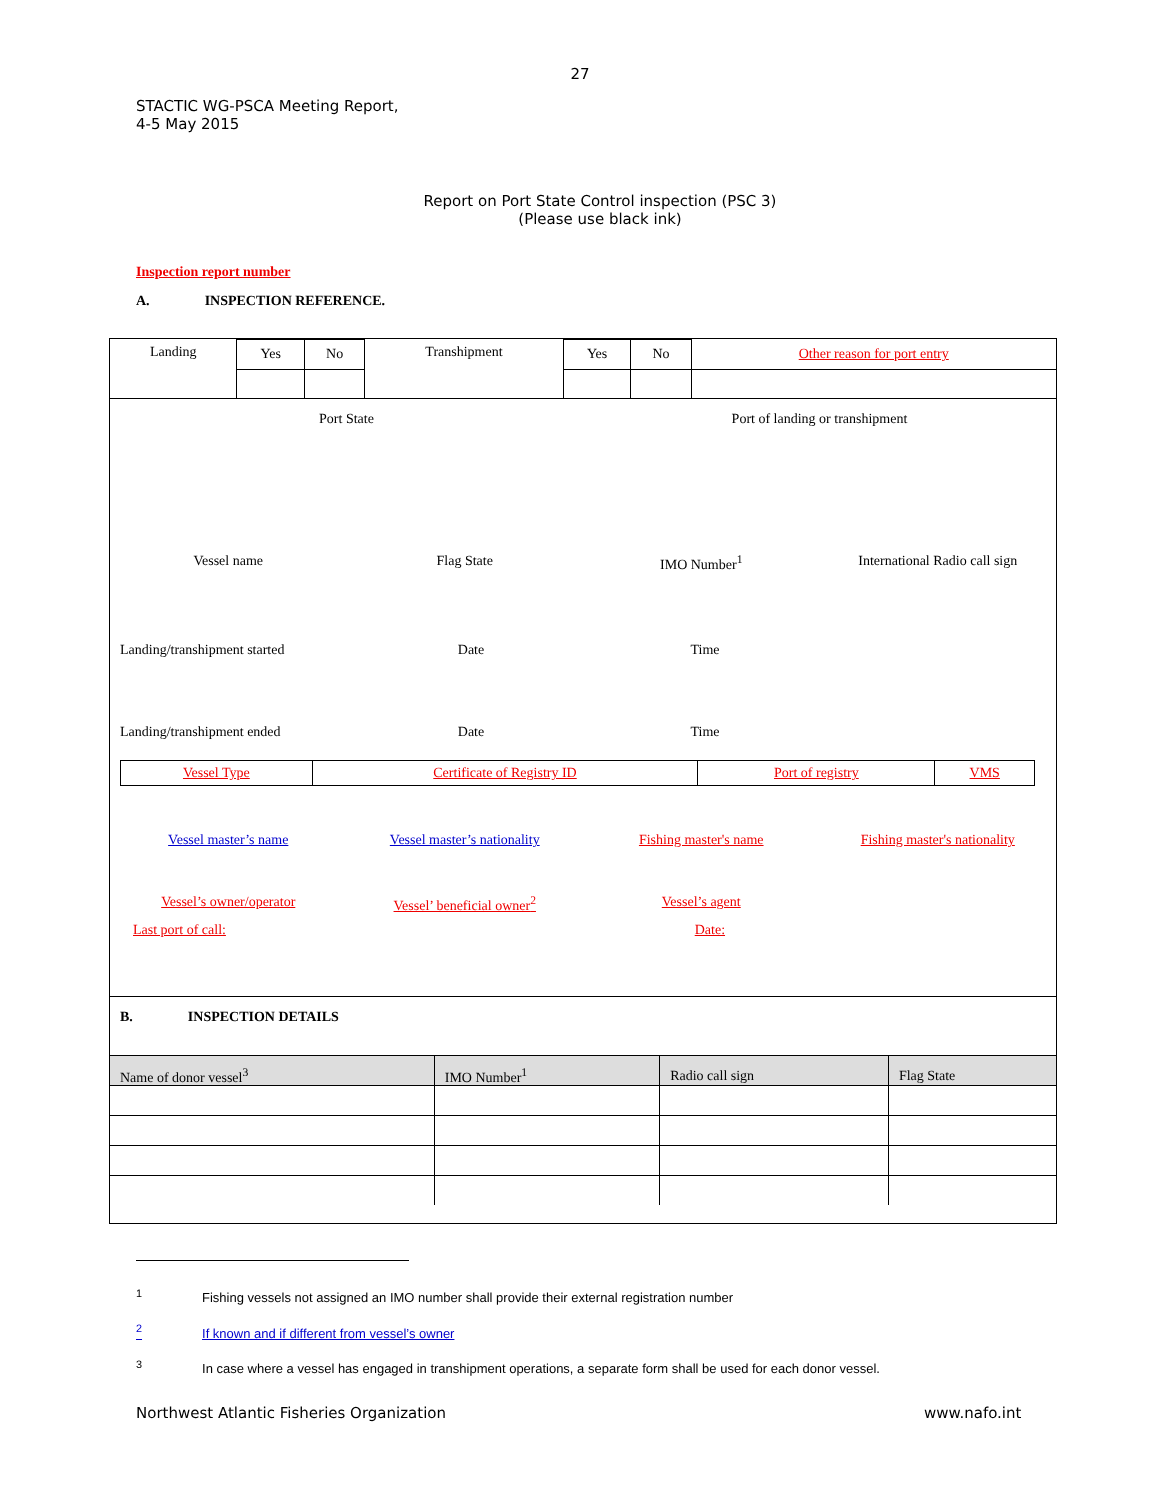27
STACTIC WG-PSCA Meeting Report,
4-5 May 2015
Report on Port State Control inspection (PSC 3)
(Please use black ink)
Inspection report number
A. INSPECTION REFERENCE.
| Landing | Yes | No | Transhipment | Yes | No | Other reason for port entry |
Port State Port of landing or transhipment
Vessel name Flag State IMO Number<sup>1</sup> International Radio call sign
Landing/transhipment started Date Time
Landing/transhipment ended Date Time
| Vessel Type | Certificate of Registry ID | Port of registry | VMS |
Vessel master’s name Vessel master’s nationality Fishing master's name Fishing master's nationality
Vessel’s owner/operator Vessel’ beneficial owner<sup>2</sup> Vessel’s agent
Last port of call: Date:
B. INSPECTION DETAILS
| Name of donor vessel<sup>3</sup> | IMO Number<sup>1</sup> | Radio call sign | Flag State |
<sup>1</sup> Fishing vessels not assigned an IMO number shall provide their external registration number
<sup>2</sup> If known and if different from vessel’s owner
<sup>3</sup> In case where a vessel has engaged in transhipment operations, a separate form shall be used for each donor vessel.
Northwest Atlantic Fisheries Organization
www.nafo.int